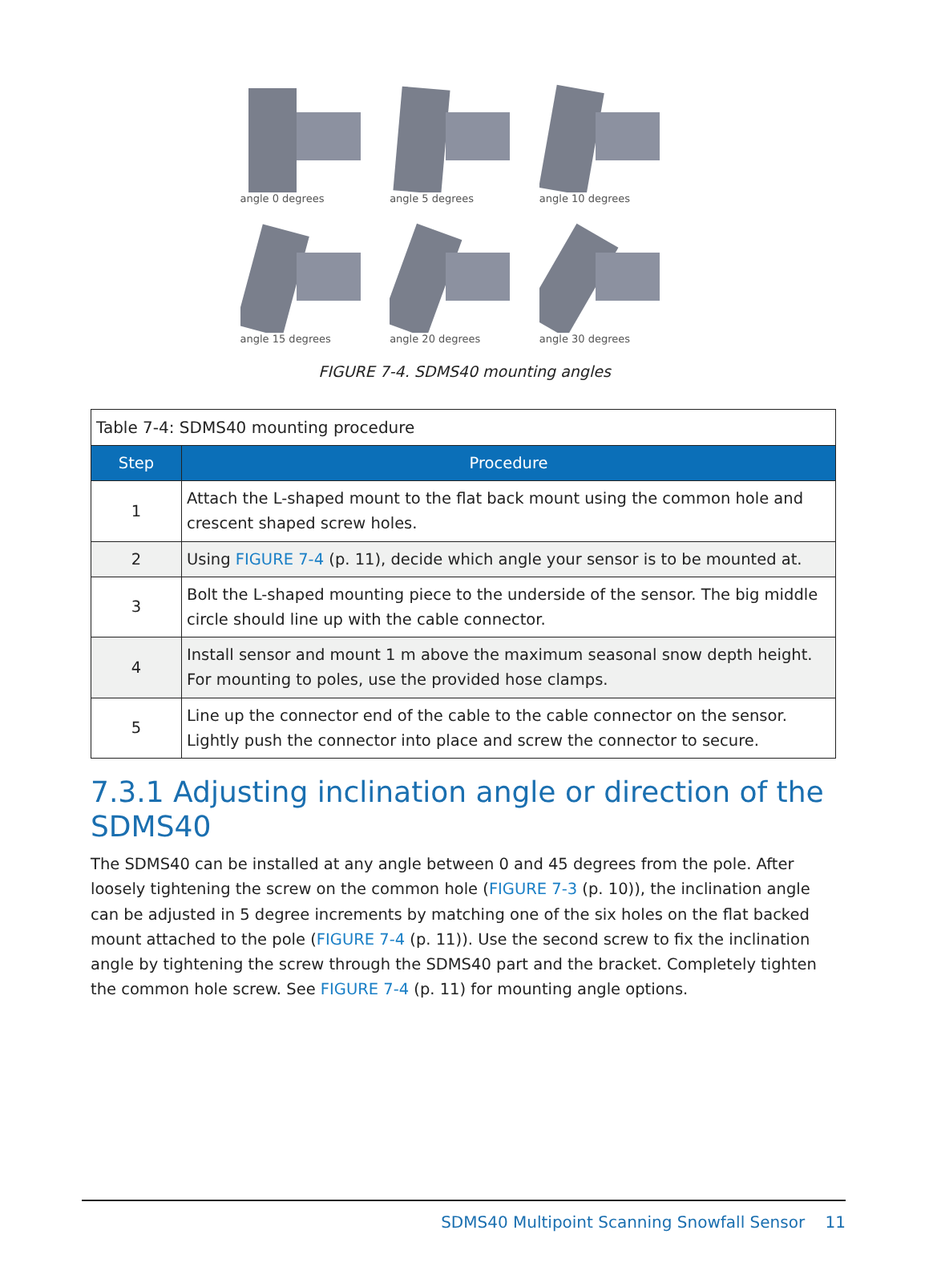angle 0 degrees
angle 5 degrees
angle 10 degrees
angle 15 degrees
angle 20 degrees
angle 30 degrees
FIGURE 7-4. SDMS40 mounting angles
| Table 7-4: SDMS40 mounting procedure | |
| Step | Procedure |
| 1 | Attach the L-shaped mount to the flat back mount using the common hole and crescent shaped screw holes. |
| 2 | Using FIGURE 7-4 (p. 11), decide which angle your sensor is to be mounted at. |
| 3 | Bolt the L-shaped mounting piece to the underside of the sensor. The big middle circle should line up with the cable connector. |
| 4 | Install sensor and mount 1 m above the maximum seasonal snow depth height. For mounting to poles, use the provided hose clamps. |
| 5 | Line up the connector end of the cable to the cable connector on the sensor. Lightly push the connector into place and screw the connector to secure. |
7.3.1 Adjusting inclination angle or direction of the SDMS40
The SDMS40 can be installed at any angle between 0 and 45 degrees from the pole. After loosely tightening the screw on the common hole (FIGURE 7-3 (p. 10)), the inclination angle can be adjusted in 5 degree increments by matching one of the six holes on the flat backed mount attached to the pole (FIGURE 7-4 (p. 11)). Use the second screw to fix the inclination angle by tightening the screw through the SDMS40 part and the bracket. Completely tighten the common hole screw. See FIGURE 7-4 (p. 11) for mounting angle options.
SDMS40 Multipoint Scanning Snowfall Sensor 11